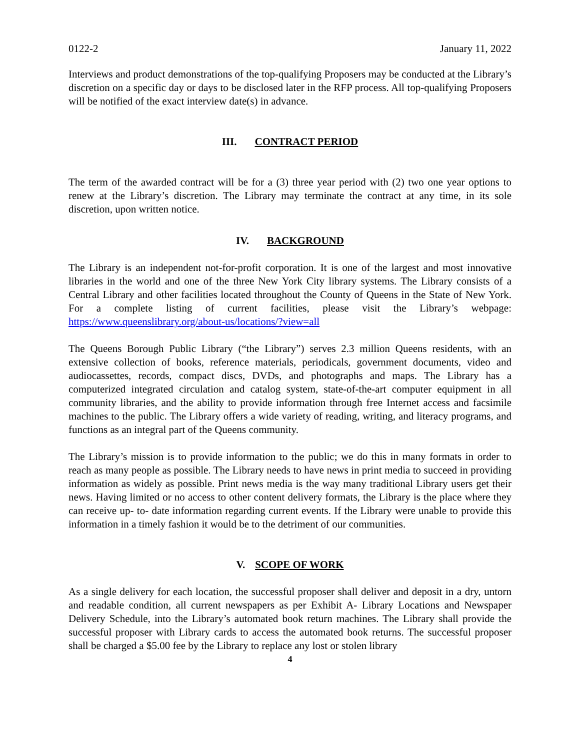0122-2 January 11, 2022
Interviews and product demonstrations of the top-qualifying Proposers may be conducted at the Library’s discretion on a specific day or days to be disclosed later in the RFP process. All top-qualifying Proposers will be notified of the exact interview date(s) in advance.
III. CONTRACT PERIOD
The term of the awarded contract will be for a (3) three year period with (2) two one year options to renew at the Library’s discretion. The Library may terminate the contract at any time, in its sole discretion, upon written notice.
IV. BACKGROUND
The Library is an independent not-for-profit corporation. It is one of the largest and most innovative libraries in the world and one of the three New York City library systems. The Library consists of a Central Library and other facilities located throughout the County of Queens in the State of New York. For a complete listing of current facilities, please visit the Library’s webpage: https://www.queenslibrary.org/about-us/locations/?view=all
The Queens Borough Public Library (“the Library”) serves 2.3 million Queens residents, with an extensive collection of books, reference materials, periodicals, government documents, video and audiocassettes, records, compact discs, DVDs, and photographs and maps. The Library has a computerized integrated circulation and catalog system, state-of-the-art computer equipment in all community libraries, and the ability to provide information through free Internet access and facsimile machines to the public. The Library offers a wide variety of reading, writing, and literacy programs, and functions as an integral part of the Queens community.
The Library’s mission is to provide information to the public; we do this in many formats in order to reach as many people as possible. The Library needs to have news in print media to succeed in providing information as widely as possible. Print news media is the way many traditional Library users get their news. Having limited or no access to other content delivery formats, the Library is the place where they can receive up- to- date information regarding current events. If the Library were unable to provide this information in a timely fashion it would be to the detriment of our communities.
V. SCOPE OF WORK
As a single delivery for each location, the successful proposer shall deliver and deposit in a dry, untorn and readable condition, all current newspapers as per Exhibit A- Library Locations and Newspaper Delivery Schedule, into the Library’s automated book return machines. The Library shall provide the successful proposer with Library cards to access the automated book returns. The successful proposer shall be charged a $5.00 fee by the Library to replace any lost or stolen library
4